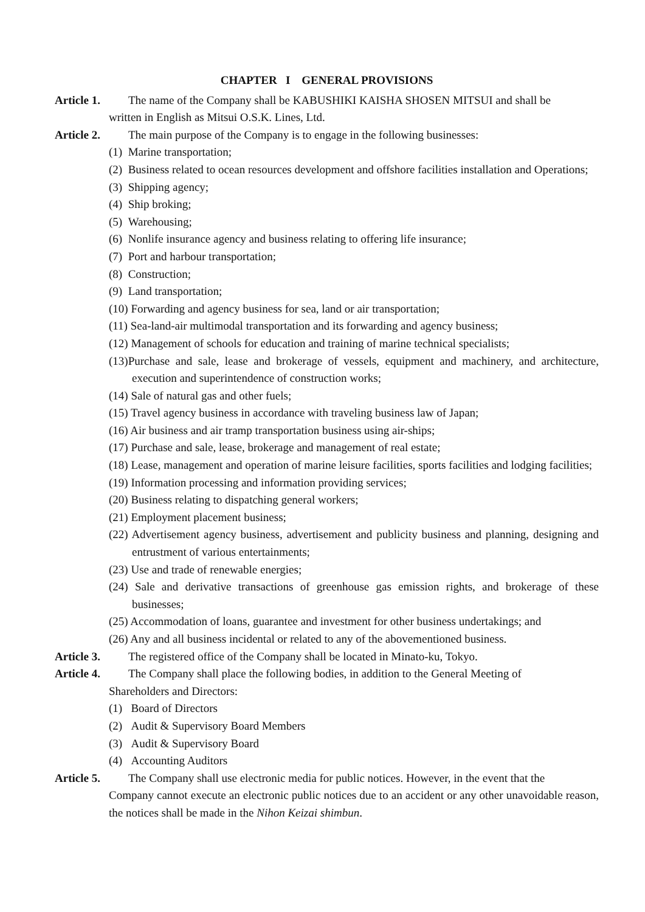CHAPTER I GENERAL PROVISIONS
Article 1. The name of the Company shall be KABUSHIKI KAISHA SHOSEN MITSUI and shall be
written in English as Mitsui O.S.K. Lines, Ltd.
Article 2. The main purpose of the Company is to engage in the following businesses:
(1) Marine transportation;
(2) Business related to ocean resources development and offshore facilities installation and Operations;
(3) Shipping agency;
(4) Ship broking;
(5) Warehousing;
(6) Nonlife insurance agency and business relating to offering life insurance;
(7) Port and harbour transportation;
(8) Construction;
(9) Land transportation;
(10) Forwarding and agency business for sea, land or air transportation;
(11) Sea-land-air multimodal transportation and its forwarding and agency business;
(12) Management of schools for education and training of marine technical specialists;
(13)Purchase and sale, lease and brokerage of vessels, equipment and machinery, and architecture, execution and superintendence of construction works;
(14) Sale of natural gas and other fuels;
(15) Travel agency business in accordance with traveling business law of Japan;
(16) Air business and air tramp transportation business using air-ships;
(17) Purchase and sale, lease, brokerage and management of real estate;
(18) Lease, management and operation of marine leisure facilities, sports facilities and lodging facilities;
(19) Information processing and information providing services;
(20) Business relating to dispatching general workers;
(21) Employment placement business;
(22) Advertisement agency business, advertisement and publicity business and planning, designing and entrustment of various entertainments;
(23) Use and trade of renewable energies;
(24) Sale and derivative transactions of greenhouse gas emission rights, and brokerage of these businesses;
(25) Accommodation of loans, guarantee and investment for other business undertakings; and
(26) Any and all business incidental or related to any of the abovementioned business.
Article 3. The registered office of the Company shall be located in Minato-ku, Tokyo.
Article 4. The Company shall place the following bodies, in addition to the General Meeting of
Shareholders and Directors:
(1) Board of Directors
(2) Audit & Supervisory Board Members
(3) Audit & Supervisory Board
(4) Accounting Auditors
Article 5. The Company shall use electronic media for public notices. However, in the event that the
Company cannot execute an electronic public notices due to an accident or any other unavoidable reason, the notices shall be made in the Nihon Keizai shimbun.